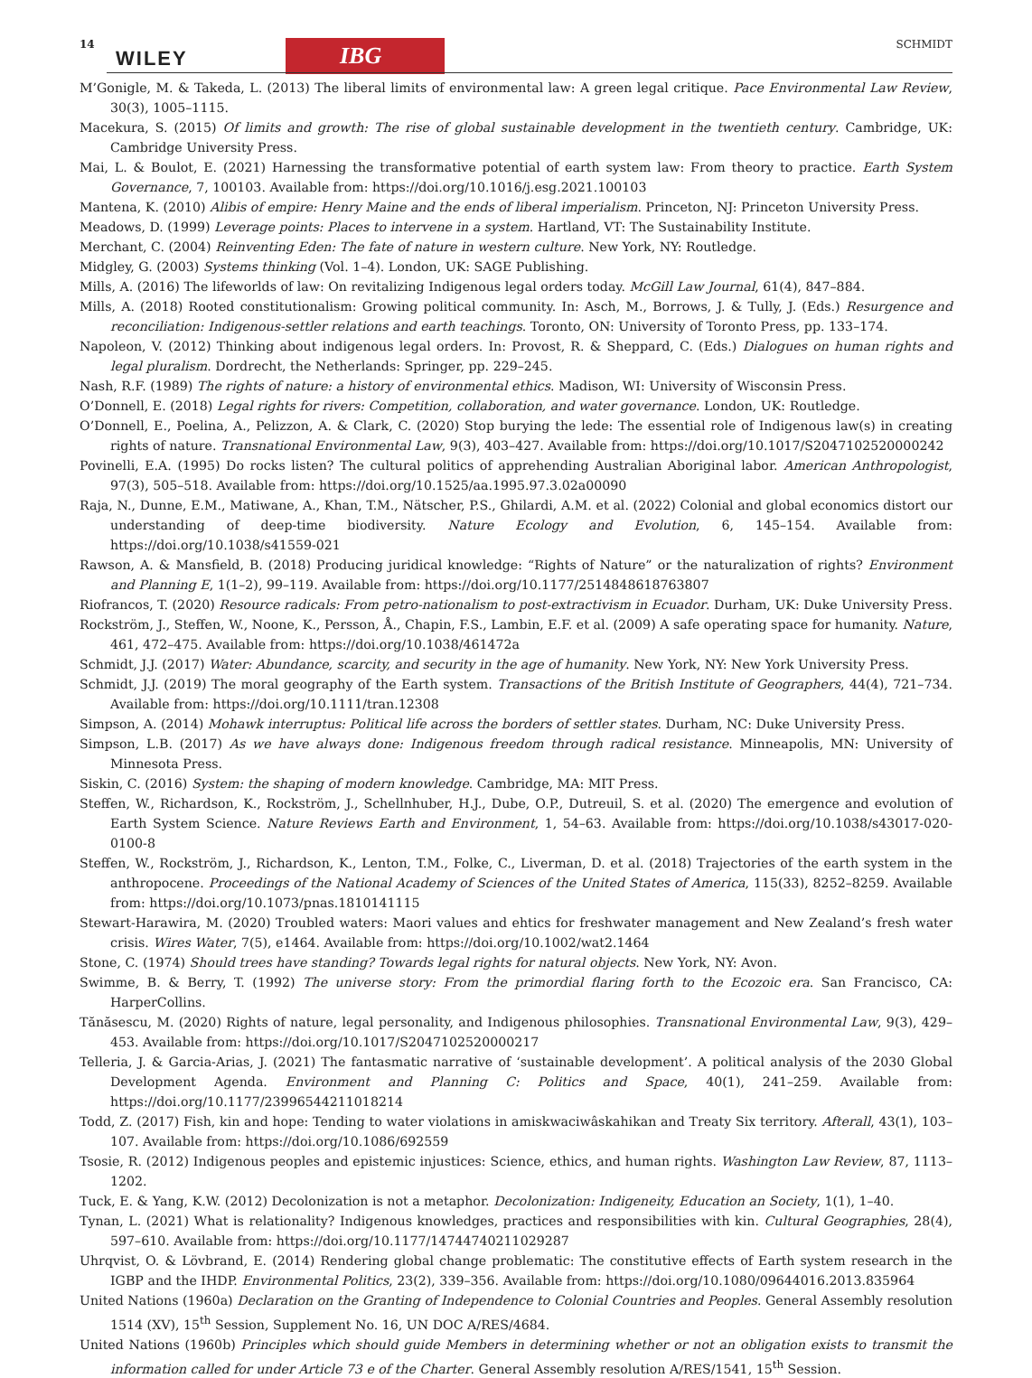14
WILEY IBG SCHMIDT
M’Gonigle, M. & Takeda, L. (2013) The liberal limits of environmental law: A green legal critique. Pace Environmental Law Review, 30(3), 1005–1115.
Macekura, S. (2015) Of limits and growth: The rise of global sustainable development in the twentieth century. Cambridge, UK: Cambridge University Press.
Mai, L. & Boulot, E. (2021) Harnessing the transformative potential of earth system law: From theory to practice. Earth System Governance, 7, 100103. Available from: https://doi.org/10.1016/j.esg.2021.100103
Mantena, K. (2010) Alibis of empire: Henry Maine and the ends of liberal imperialism. Princeton, NJ: Princeton University Press.
Meadows, D. (1999) Leverage points: Places to intervene in a system. Hartland, VT: The Sustainability Institute.
Merchant, C. (2004) Reinventing Eden: The fate of nature in western culture. New York, NY: Routledge.
Midgley, G. (2003) Systems thinking (Vol. 1–4). London, UK: SAGE Publishing.
Mills, A. (2016) The lifeworlds of law: On revitalizing Indigenous legal orders today. McGill Law Journal, 61(4), 847–884.
Mills, A. (2018) Rooted constitutionalism: Growing political community. In: Asch, M., Borrows, J. & Tully, J. (Eds.) Resurgence and reconciliation: Indigenous-settler relations and earth teachings. Toronto, ON: University of Toronto Press, pp. 133–174.
Napoleon, V. (2012) Thinking about indigenous legal orders. In: Provost, R. & Sheppard, C. (Eds.) Dialogues on human rights and legal pluralism. Dordrecht, the Netherlands: Springer, pp. 229–245.
Nash, R.F. (1989) The rights of nature: a history of environmental ethics. Madison, WI: University of Wisconsin Press.
O’Donnell, E. (2018) Legal rights for rivers: Competition, collaboration, and water governance. London, UK: Routledge.
O’Donnell, E., Poelina, A., Pelizzon, A. & Clark, C. (2020) Stop burying the lede: The essential role of Indigenous law(s) in creating rights of nature. Transnational Environmental Law, 9(3), 403–427. Available from: https://doi.org/10.1017/S2047102520000242
Povinelli, E.A. (1995) Do rocks listen? The cultural politics of apprehending Australian Aboriginal labor. American Anthropologist, 97(3), 505–518. Available from: https://doi.org/10.1525/aa.1995.97.3.02a00090
Raja, N., Dunne, E.M., Matiwane, A., Khan, T.M., Nätscher, P.S., Ghilardi, A.M. et al. (2022) Colonial and global economics distort our understanding of deep-time biodiversity. Nature Ecology and Evolution, 6, 145–154. Available from: https://doi.org/10.1038/s41559-021
Rawson, A. & Mansfield, B. (2018) Producing juridical knowledge: “Rights of Nature” or the naturalization of rights? Environment and Planning E, 1(1–2), 99–119. Available from: https://doi.org/10.1177/2514848618763807
Riofrancos, T. (2020) Resource radicals: From petro-nationalism to post-extractivism in Ecuador. Durham, UK: Duke University Press.
Rockström, J., Steffen, W., Noone, K., Persson, Å., Chapin, F.S., Lambin, E.F. et al. (2009) A safe operating space for humanity. Nature, 461, 472–475. Available from: https://doi.org/10.1038/461472a
Schmidt, J.J. (2017) Water: Abundance, scarcity, and security in the age of humanity. New York, NY: New York University Press.
Schmidt, J.J. (2019) The moral geography of the Earth system. Transactions of the British Institute of Geographers, 44(4), 721–734. Available from: https://doi.org/10.1111/tran.12308
Simpson, A. (2014) Mohawk interruptus: Political life across the borders of settler states. Durham, NC: Duke University Press.
Simpson, L.B. (2017) As we have always done: Indigenous freedom through radical resistance. Minneapolis, MN: University of Minnesota Press.
Siskin, C. (2016) System: the shaping of modern knowledge. Cambridge, MA: MIT Press.
Steffen, W., Richardson, K., Rockström, J., Schellnhuber, H.J., Dube, O.P., Dutreuil, S. et al. (2020) The emergence and evolution of Earth System Science. Nature Reviews Earth and Environment, 1, 54–63. Available from: https://doi.org/10.1038/s43017-020-0100-8
Steffen, W., Rockström, J., Richardson, K., Lenton, T.M., Folke, C., Liverman, D. et al. (2018) Trajectories of the earth system in the anthropocene. Proceedings of the National Academy of Sciences of the United States of America, 115(33), 8252–8259. Available from: https://doi.org/10.1073/pnas.1810141115
Stewart-Harawira, M. (2020) Troubled waters: Maori values and ehtics for freshwater management and New Zealand’s fresh water crisis. Wires Water, 7(5), e1464. Available from: https://doi.org/10.1002/wat2.1464
Stone, C. (1974) Should trees have standing? Towards legal rights for natural objects. New York, NY: Avon.
Swimme, B. & Berry, T. (1992) The universe story: From the primordial flaring forth to the Ecozoic era. San Francisco, CA: HarperCollins.
Tănăsescu, M. (2020) Rights of nature, legal personality, and Indigenous philosophies. Transnational Environmental Law, 9(3), 429–453. Available from: https://doi.org/10.1017/S2047102520000217
Telleria, J. & Garcia-Arias, J. (2021) The fantasmatic narrative of ‘sustainable development’. A political analysis of the 2030 Global Development Agenda. Environment and Planning C: Politics and Space, 40(1), 241–259. Available from: https://doi.org/10.1177/23996544211018214
Todd, Z. (2017) Fish, kin and hope: Tending to water violations in amiskwaciwâskahikan and Treaty Six territory. Afterall, 43(1), 103–107. Available from: https://doi.org/10.1086/692559
Tsosie, R. (2012) Indigenous peoples and epistemic injustices: Science, ethics, and human rights. Washington Law Review, 87, 1113–1202.
Tuck, E. & Yang, K.W. (2012) Decolonization is not a metaphor. Decolonization: Indigeneity, Education an Society, 1(1), 1–40.
Tynan, L. (2021) What is relationality? Indigenous knowledges, practices and responsibilities with kin. Cultural Geographies, 28(4), 597–610. Available from: https://doi.org/10.1177/14744740211029287
Uhrqvist, O. & Lövbrand, E. (2014) Rendering global change problematic: The constitutive effects of Earth system research in the IGBP and the IHDP. Environmental Politics, 23(2), 339–356. Available from: https://doi.org/10.1080/09644016.2013.835964
United Nations (1960a) Declaration on the Granting of Independence to Colonial Countries and Peoples. General Assembly resolution 1514 (XV), 15<sup>th</sup> Session, Supplement No. 16, UN DOC A/RES/4684.
United Nations (1960b) Principles which should guide Members in determining whether or not an obligation exists to transmit the information called for under Article 73 e of the Charter. General Assembly resolution A/RES/1541, 15<sup>th</sup> Session.